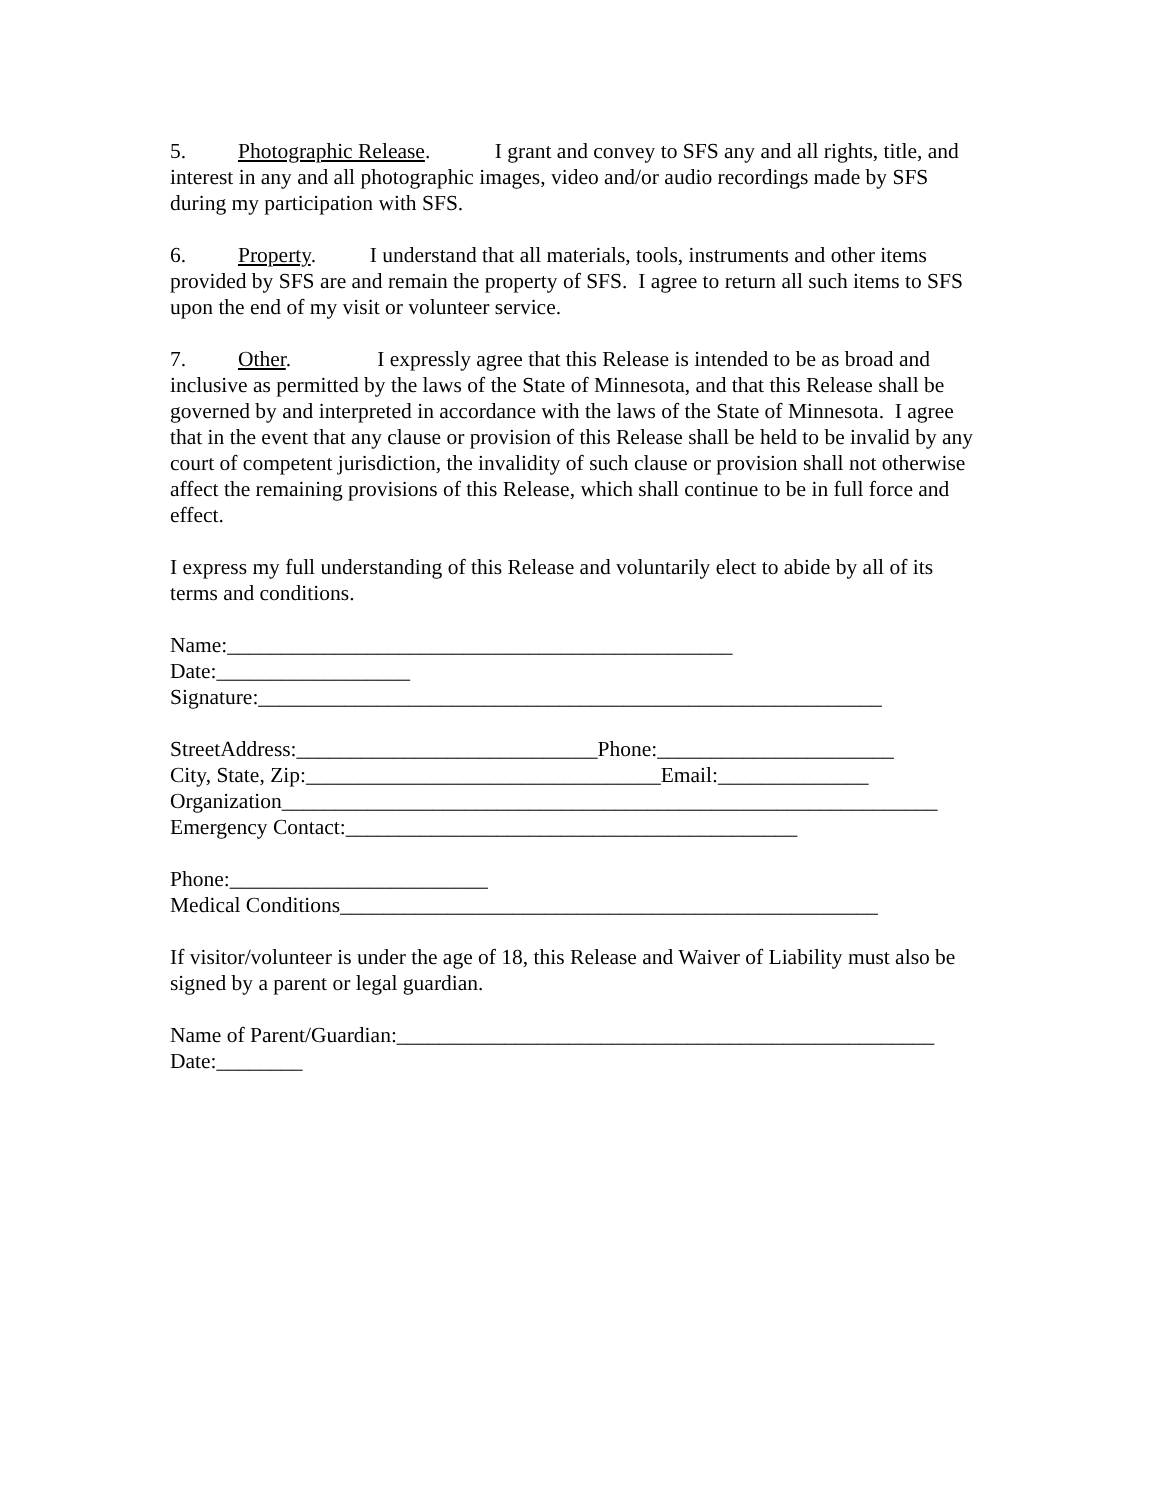5. Photographic Release. I grant and convey to SFS any and all rights, title, and interest in any and all photographic images, video and/or audio recordings made by SFS during my participation with SFS.
6. Property. I understand that all materials, tools, instruments and other items provided by SFS are and remain the property of SFS. I agree to return all such items to SFS upon the end of my visit or volunteer service.
7. Other. I expressly agree that this Release is intended to be as broad and inclusive as permitted by the laws of the State of Minnesota, and that this Release shall be governed by and interpreted in accordance with the laws of the State of Minnesota. I agree that in the event that any clause or provision of this Release shall be held to be invalid by any court of competent jurisdiction, the invalidity of such clause or provision shall not otherwise affect the remaining provisions of this Release, which shall continue to be in full force and effect.
I express my full understanding of this Release and voluntarily elect to abide by all of its terms and conditions.
Name:_______________________________________________
Date:__________________
Signature:__________________________________________________________
StreetAddress:____________________________Phone:______________________
City, State, Zip:_________________________________Email:______________
Organization_____________________________________________________________
Emergency Contact:__________________________________________
Phone:________________________
Medical Conditions__________________________________________________
If visitor/volunteer is under the age of 18, this Release and Waiver of Liability must also be signed by a parent or legal guardian.
Name of Parent/Guardian:__________________________________________________
Date:________